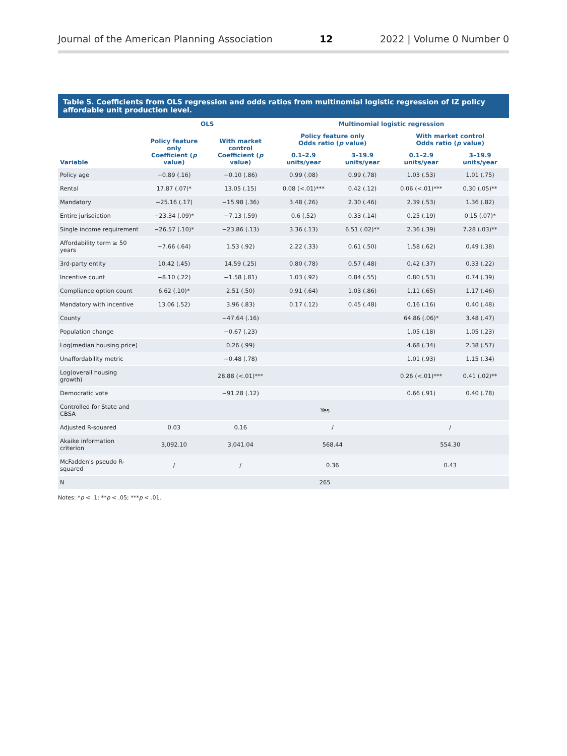Journal of the American Planning Association 12 2022 | Volume 0 Number 0
Table 5. Coefficients from OLS regression and odds ratios from multinomial logistic regression of IZ policy affordable unit production level.
| | OLS | | Multinomial logistic regression | | | |
| --- | --- | --- | --- | --- | --- | --- |
| | Policy feature only Coefficient ( p value) | With market control Coefficient ( p value) | Policy feature only Odds ratio ( p value) | | With market control Odds ratio ( p value) | |
| Variable | | | 0.1–2.9 units/year | 3–19.9 units/year | 0.1–2.9 units/year | 3–19.9 units/year |
| Policy age | −0.89 (.16) | −0.10 (.86) | 0.99 (.08) | 0.99 (.78) | 1.03 (.53) | 1.01 (.75) |
| Rental | 17.87 (.07)* | 13.05 (.15) | 0.08 (<.01)*** | 0.42 (.12) | 0.06 (<.01)*** | 0.30 (.05)** |
| Mandatory | −25.16 (.17) | −15.98 (.36) | 3.48 (.26) | 2.30 (.46) | 2.39 (.53) | 1.36 (.82) |
| Entire jurisdiction | −23.34 (.09)* | −7.13 (.59) | 0.6 (.52) | 0.33 (.14) | 0.25 (.19) | 0.15 (.07)* |
| Single income requirement | −26.57 (.10)* | −23.86 (.13) | 3.36 (.13) | 6.51 (.02)** | 2.36 (.39) | 7.28 (.03)** |
| Affordability term ≥ 50 years | −7.66 (.64) | 1.53 (.92) | 2.22 (.33) | 0.61 (.50) | 1.58 (.62) | 0.49 (.38) |
| 3rd-party entity | 10.42 (.45) | 14.59 (.25) | 0.80 (.78) | 0.57 (.48) | 0.42 (.37) | 0.33 (.22) |
| Incentive count | −8.10 (.22) | −1.58 (.81) | 1.03 (.92) | 0.84 (.55) | 0.80 (.53) | 0.74 (.39) |
| Compliance option count | 6.62 (.10)* | 2.51 (.50) | 0.91 (.64) | 1.03 (.86) | 1.11 (.65) | 1.17 (.46) |
| Mandatory with incentive | 13.06 (.52) | 3.96 (.83) | 0.17 (.12) | 0.45 (.48) | 0.16 (.16) | 0.40 (.48) |
| County | | −47.64 (.16) | | | 64.86 (.06)* | 3.48 (.47) |
| Population change | | −0.67 (.23) | | | 1.05 (.18) | 1.05 (.23) |
| Log(median housing price) | | 0.26 (.99) | | | 4.68 (.34) | 2.38 (.57) |
| Unaffordability metric | | −0.48 (.78) | | | 1.01 (.93) | 1.15 (.34) |
| Log(overall housing growth) | | 28.88 (<.01)*** | | | 0.26 (<.01)*** | 0.41 (.02)** |
| Democratic vote | | −91.28 (.12) | | | 0.66 (.91) | 0.40 (.78) |
| Controlled for State and CBSA | Yes | | | | | |
| Adjusted R-squared | 0.03 | 0.16 | / | | / | |
| Akaike information criterion | 3,092.10 | 3,041.04 | 568.44 | | 554.30 | |
| McFadden's pseudo R-squared | / | / | 0.36 | | 0.43 | |
| N | 265 | | | | | |
Notes: *p < .1; **p < .05; ***p < .01.